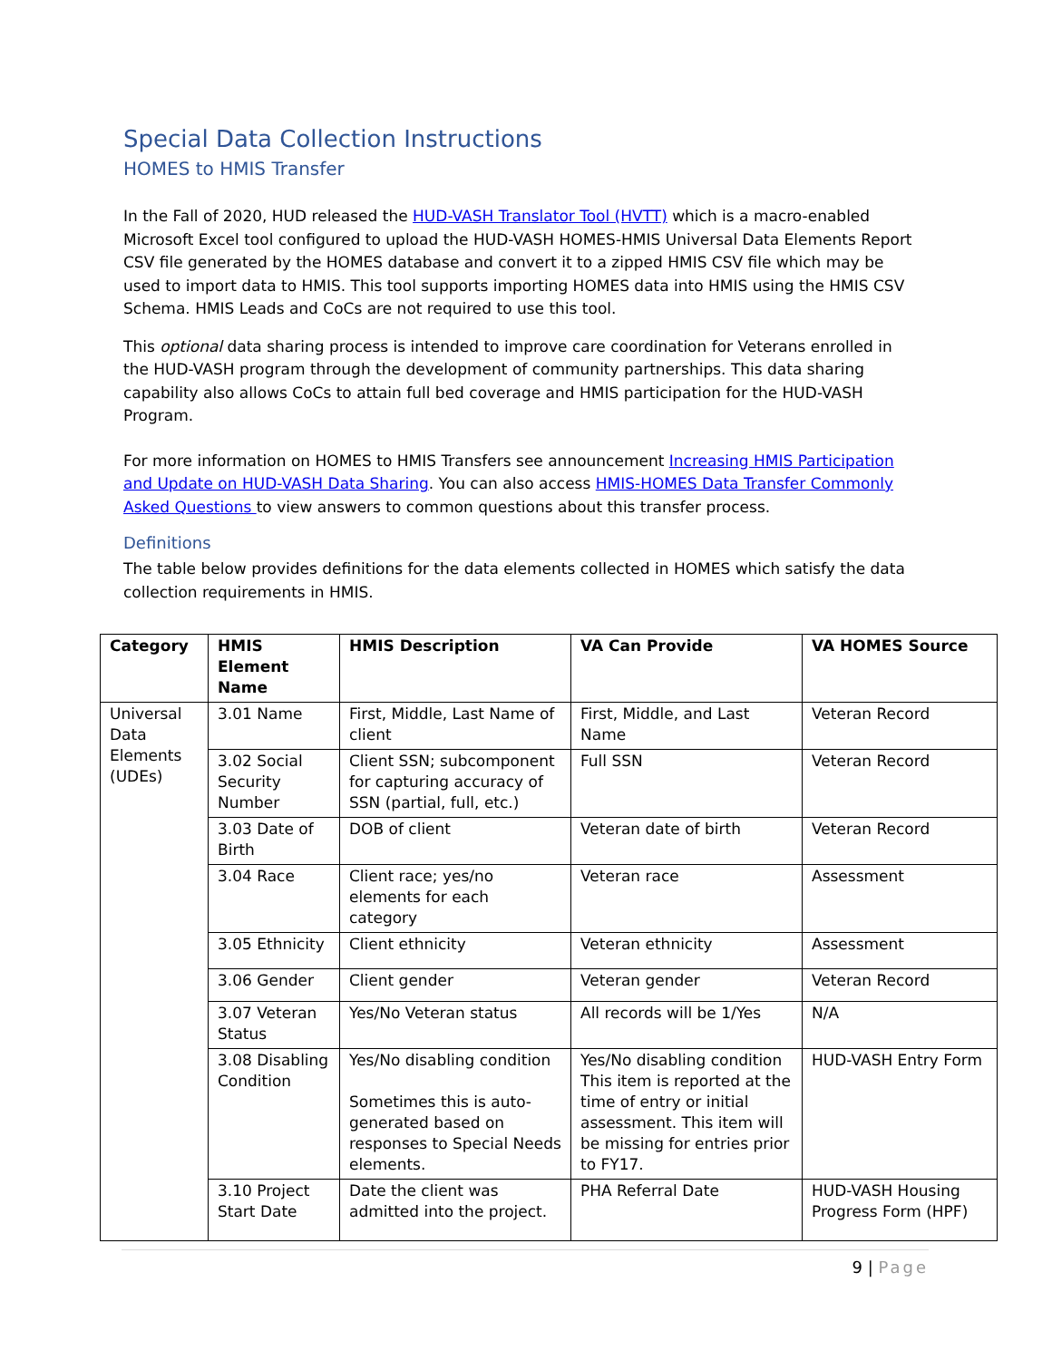Special Data Collection Instructions
HOMES to HMIS Transfer
In the Fall of 2020, HUD released the HUD-VASH Translator Tool (HVTT) which is a macro-enabled Microsoft Excel tool configured to upload the HUD-VASH HOMES-HMIS Universal Data Elements Report CSV file generated by the HOMES database and convert it to a zipped HMIS CSV file which may be used to import data to HMIS. This tool supports importing HOMES data into HMIS using the HMIS CSV Schema. HMIS Leads and CoCs are not required to use this tool.
This optional data sharing process is intended to improve care coordination for Veterans enrolled in the HUD-VASH program through the development of community partnerships. This data sharing capability also allows CoCs to attain full bed coverage and HMIS participation for the HUD-VASH Program.
For more information on HOMES to HMIS Transfers see announcement Increasing HMIS Participation and Update on HUD-VASH Data Sharing. You can also access HMIS-HOMES Data Transfer Commonly Asked Questions to view answers to common questions about this transfer process.
Definitions
The table below provides definitions for the data elements collected in HOMES which satisfy the data collection requirements in HMIS.
| Category | HMIS Element Name | HMIS Description | VA Can Provide | VA HOMES Source |
| --- | --- | --- | --- | --- |
| Universal Data Elements (UDEs) | 3.01 Name | First, Middle, Last Name of client | First, Middle, and Last Name | Veteran Record |
| | 3.02 Social Security Number | Client SSN; subcomponent for capturing accuracy of SSN (partial, full, etc.) | Full SSN | Veteran Record |
| | 3.03 Date of Birth | DOB of client | Veteran date of birth | Veteran Record |
| | 3.04 Race | Client race; yes/no elements for each category | Veteran race | Assessment |
| | 3.05 Ethnicity | Client ethnicity | Veteran ethnicity | Assessment |
| | 3.06 Gender | Client gender | Veteran gender | Veteran Record |
| | 3.07 Veteran Status | Yes/No Veteran status | All records will be 1/Yes | N/A |
| | 3.08 Disabling Condition | Yes/No disabling condition Sometimes this is auto-generated based on responses to Special Needs elements. | Yes/No disabling condition This item is reported at the time of entry or initial assessment. This item will be missing for entries prior to FY17. | HUD-VASH Entry Form |
| | 3.10 Project Start Date | Date the client was admitted into the project. | PHA Referral Date | HUD-VASH Housing Progress Form (HPF) |
9 | Page